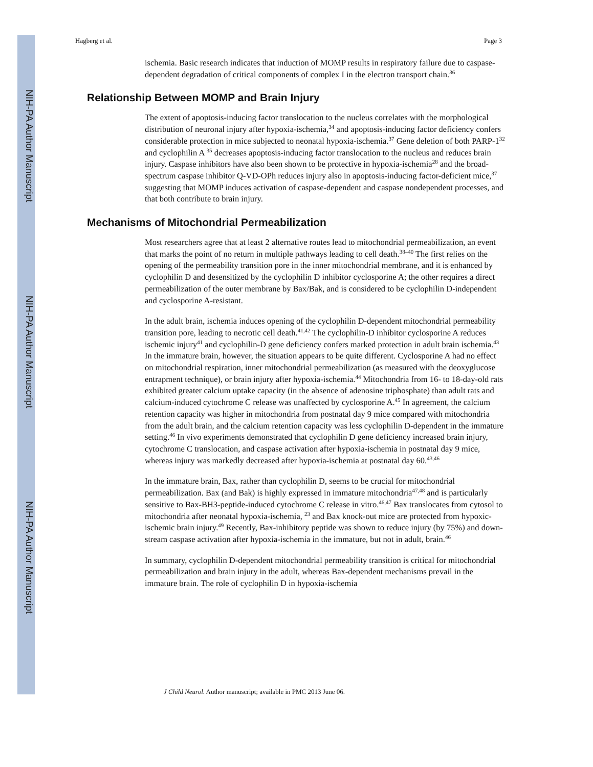NIH-PA Author Manuscript
NIH-PA Author Manuscript
NIH-PA Author Manuscript
Hagberg et al. Page 3
ischemia. Basic research indicates that induction of MOMP results in respiratory failure due to caspase-dependent degradation of critical components of complex I in the electron transport chain.<sup>36</sup>
Relationship Between MOMP and Brain Injury
The extent of apoptosis-inducing factor translocation to the nucleus correlates with the morphological distribution of neuronal injury after hypoxia-ischemia,<sup>34</sup> and apoptosis-inducing factor deficiency confers considerable protection in mice subjected to neonatal hypoxia-ischemia.<sup>37</sup> Gene deletion of both PARP-1<sup>32</sup> and cyclophilin A <sup>35</sup> decreases apoptosis-inducing factor translocation to the nucleus and reduces brain injury. Caspase inhibitors have also been shown to be protective in hypoxia-ischemia<sup>28</sup> and the broad-spectrum caspase inhibitor Q-VD-OPh reduces injury also in apoptosis-inducing factor-deficient mice,<sup>37</sup> suggesting that MOMP induces activation of caspase-dependent and caspase nondependent processes, and that both contribute to brain injury.
Mechanisms of Mitochondrial Permeabilization
Most researchers agree that at least 2 alternative routes lead to mitochondrial permeabilization, an event that marks the point of no return in multiple pathways leading to cell death.<sup>38–40</sup> The first relies on the opening of the permeability transition pore in the inner mitochondrial membrane, and it is enhanced by cyclophilin D and desensitized by the cyclophilin D inhibitor cyclosporine A; the other requires a direct permeabilization of the outer membrane by Bax/Bak, and is considered to be cyclophilin D-independent and cyclosporine A-resistant.
In the adult brain, ischemia induces opening of the cyclophilin D-dependent mitochondrial permeability transition pore, leading to necrotic cell death.<sup>41,42</sup> The cyclophilin-D inhibitor cyclosporine A reduces ischemic injury<sup>41</sup> and cyclophilin-D gene deficiency confers marked protection in adult brain ischemia.<sup>43</sup> In the immature brain, however, the situation appears to be quite different. Cyclosporine A had no effect on mitochondrial respiration, inner mitochondrial permeabilization (as measured with the deoxyglucose entrapment technique), or brain injury after hypoxia-ischemia.<sup>44</sup> Mitochondria from 16- to 18-day-old rats exhibited greater calcium uptake capacity (in the absence of adenosine triphosphate) than adult rats and calcium-induced cytochrome C release was unaffected by cyclosporine A.<sup>45</sup> In agreement, the calcium retention capacity was higher in mitochondria from postnatal day 9 mice compared with mitochondria from the adult brain, and the calcium retention capacity was less cyclophilin D-dependent in the immature setting.<sup>46</sup> In vivo experiments demonstrated that cyclophilin D gene deficiency increased brain injury, cytochrome C translocation, and caspase activation after hypoxia-ischemia in postnatal day 9 mice, whereas injury was markedly decreased after hypoxia-ischemia at postnatal day 60.<sup>43,46</sup>
In the immature brain, Bax, rather than cyclophilin D, seems to be crucial for mitochondrial permeabilization. Bax (and Bak) is highly expressed in immature mitochondria<sup>47,48</sup> and is particularly sensitive to Bax-BH3-peptide-induced cytochrome C release in vitro.<sup>46,47</sup> Bax translocates from cytosol to mitochondria after neonatal hypoxia-ischemia, <sup>23</sup> and Bax knock-out mice are protected from hypoxic-ischemic brain injury.<sup>49</sup> Recently, Bax-inhibitory peptide was shown to reduce injury (by 75%) and down-stream caspase activation after hypoxia-ischemia in the immature, but not in adult, brain.<sup>46</sup>
In summary, cyclophilin D-dependent mitochondrial permeability transition is critical for mitochondrial permeabilization and brain injury in the adult, whereas Bax-dependent mechanisms prevail in the immature brain. The role of cyclophilin D in hypoxia-ischemia
J Child Neurol. Author manuscript; available in PMC 2013 June 06.